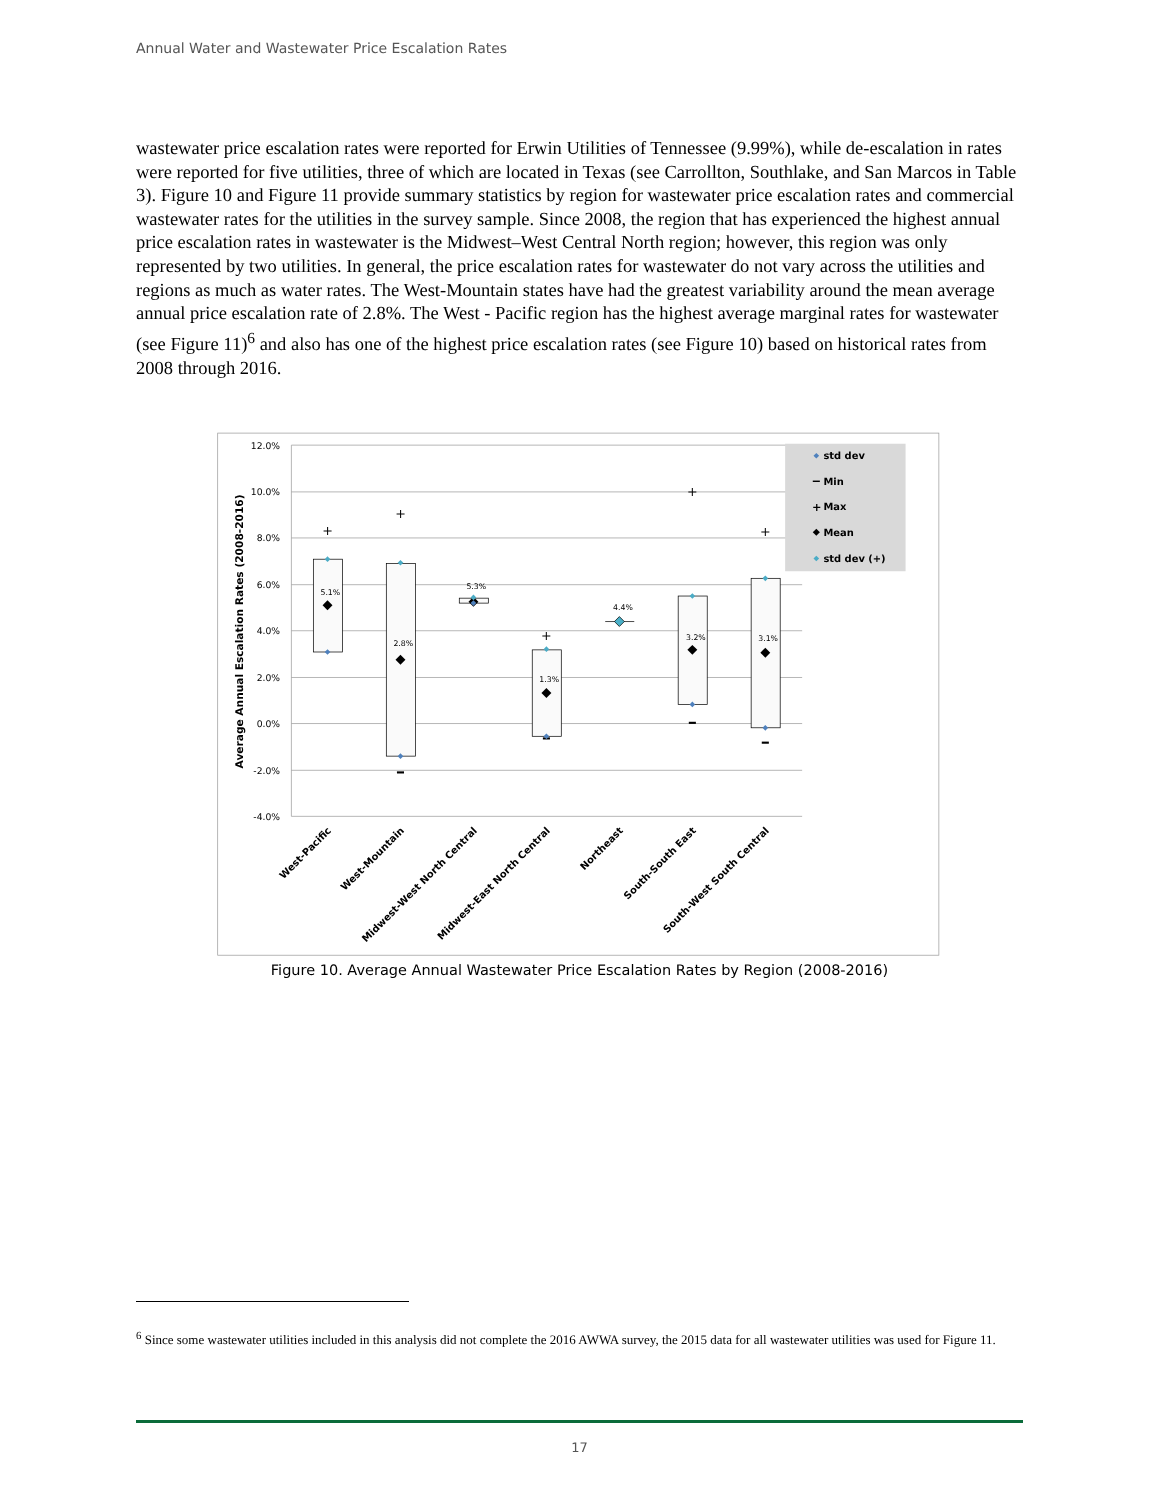Annual Water and Wastewater Price Escalation Rates
wastewater price escalation rates were reported for Erwin Utilities of Tennessee (9.99%), while de-escalation in rates were reported for five utilities, three of which are located in Texas (see Carrollton, Southlake, and San Marcos in Table 3). Figure 10 and Figure 11 provide summary statistics by region for wastewater price escalation rates and commercial wastewater rates for the utilities in the survey sample. Since 2008, the region that has experienced the highest annual price escalation rates in wastewater is the Midwest–West Central North region; however, this region was only represented by two utilities. In general, the price escalation rates for wastewater do not vary across the utilities and regions as much as water rates. The West-Mountain states have had the greatest variability around the mean average annual price escalation rate of 2.8%. The West - Pacific region has the highest average marginal rates for wastewater (see Figure 11)<sup>6</sup> and also has one of the highest price escalation rates (see Figure 10) based on historical rates from 2008 through 2016.
12.0%
10.0%
8.0%
6.0%
4.0%
2.0%
0.0%
-2.0%
-4.0%
Average Annual Escalation Rates (2008-2016)
+
+
+
+
+
5.1%
2.8%
5.3%
1.3%
4.4%
3.2%
3.1%
West-Pacific
West-Mountain
Midwest-West North Central
Midwest-East North Central
Northeast
South-South East
South-West South Central
std dev
Min
+
Max
Mean
std dev (+)
Figure 10. Average Annual Wastewater Price Escalation Rates by Region (2008-2016)
<sup>6</sup> Since some wastewater utilities included in this analysis did not complete the 2016 AWWA survey, the 2015 data for all wastewater utilities was used for Figure 11.
17